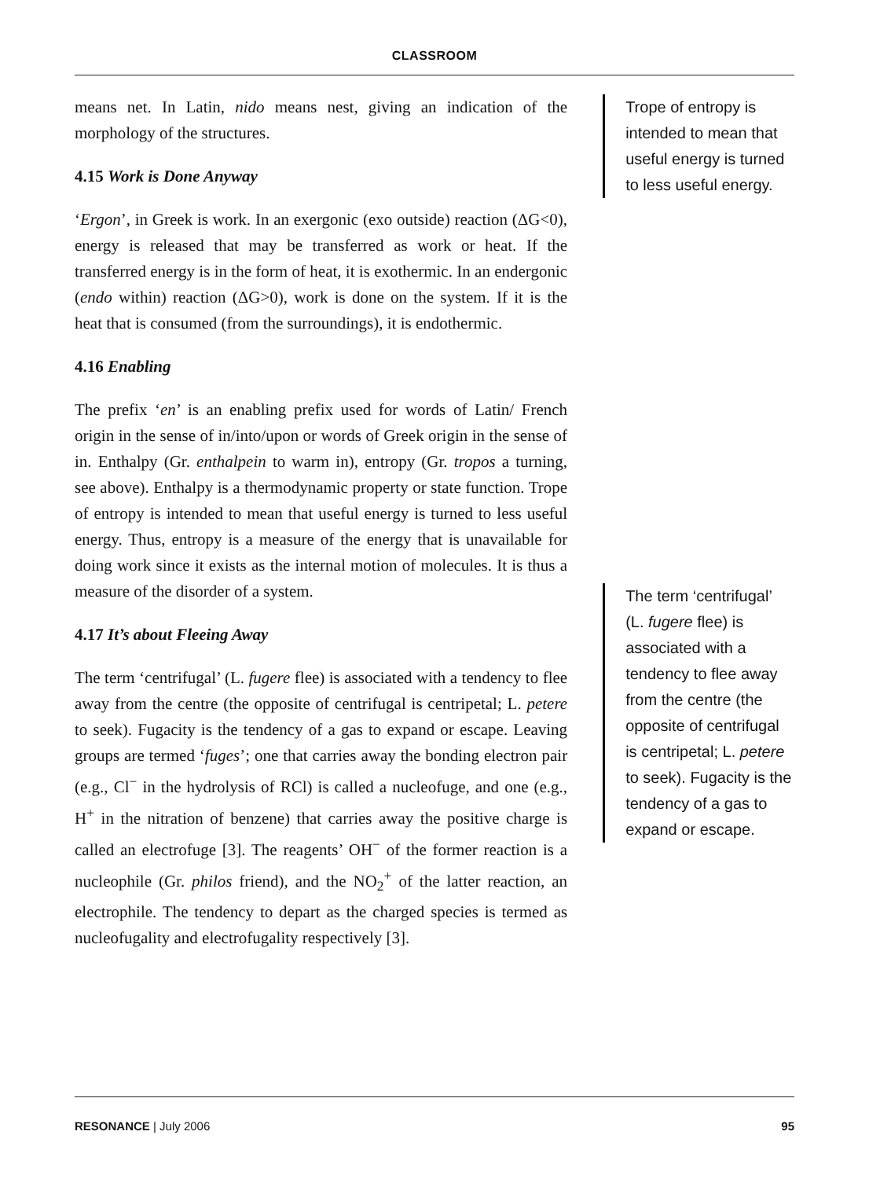CLASSROOM
means net. In Latin, nido means nest, giving an indication of the morphology of the structures.
4.15 Work is Done Anyway
‘Ergon’, in Greek is work. In an exergonic (exo outside) reaction (ΔG<0), energy is released that may be transferred as work or heat. If the transferred energy is in the form of heat, it is exothermic. In an endergonic (endo within) reaction (ΔG>0), work is done on the system. If it is the heat that is consumed (from the surroundings), it is endothermic.
4.16 Enabling
The prefix ‘en’ is an enabling prefix used for words of Latin/ French origin in the sense of in/into/upon or words of Greek origin in the sense of in. Enthalpy (Gr. enthalpein to warm in), entropy (Gr. tropos a turning, see above). Enthalpy is a thermodynamic property or state function. Trope of entropy is intended to mean that useful energy is turned to less useful energy. Thus, entropy is a measure of the energy that is unavailable for doing work since it exists as the internal motion of molecules. It is thus a measure of the disorder of a system.
4.17 It’s about Fleeing Away
The term ‘centrifugal’ (L. fugere flee) is associated with a tendency to flee away from the centre (the opposite of centrifugal is centripetal; L. petere to seek). Fugacity is the tendency of a gas to expand or escape. Leaving groups are termed ‘fuges’; one that carries away the bonding electron pair (e.g., Cl<sup>−</sup> in the hydrolysis of RCl) is called a nucleofuge, and one (e.g., H<sup>+</sup> in the nitration of benzene) that carries away the positive charge is called an electrofuge [3]. The reagents’ OH<sup>−</sup> of the former reaction is a nucleophile (Gr. philos friend), and the NO<sub>2</sub><sup>+</sup> of the latter reaction, an electrophile. The tendency to depart as the charged species is termed as nucleofugality and electrofugality respectively [3].
Trope of entropy is intended to mean that useful energy is turned to less useful energy.
The term ‘centrifugal’ (L. fugere flee) is associated with a tendency to flee away from the centre (the opposite of centrifugal is centripetal; L. petere to seek). Fugacity is the tendency of a gas to expand or escape.
RESONANCE | July 2006 95